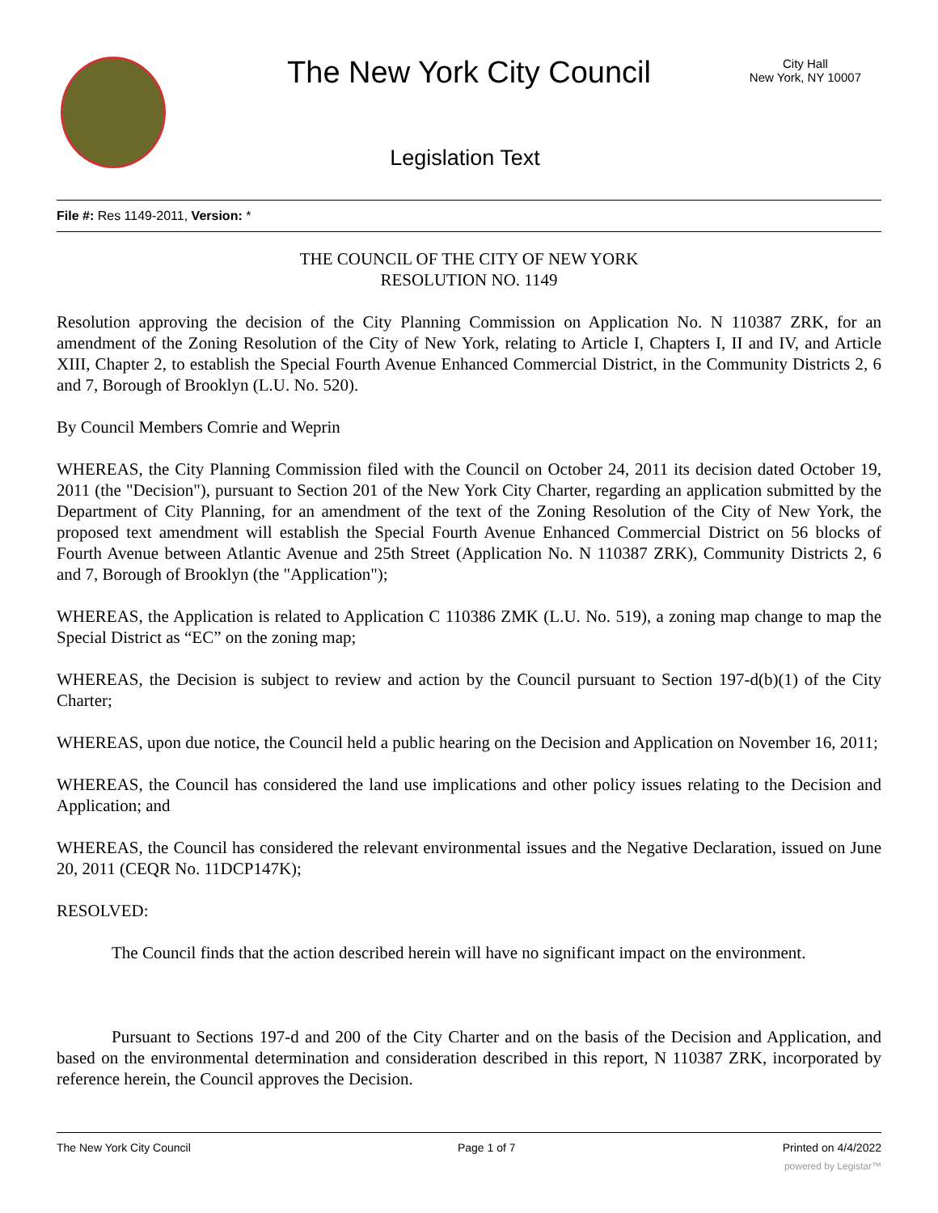The New York City Council
City Hall
New York, NY 10007
Legislation Text
File #: Res 1149-2011, Version: *
THE COUNCIL OF THE CITY OF NEW YORK
RESOLUTION NO. 1149
Resolution approving the decision of the City Planning Commission on Application No. N 110387 ZRK, for an amendment of the Zoning Resolution of the City of New York, relating to Article I, Chapters I, II and IV, and Article XIII, Chapter 2, to establish the Special Fourth Avenue Enhanced Commercial District, in the Community Districts 2, 6 and 7, Borough of Brooklyn (L.U. No. 520).
By Council Members Comrie and Weprin
WHEREAS, the City Planning Commission filed with the Council on October 24, 2011 its decision dated October 19, 2011 (the "Decision"), pursuant to Section 201 of the New York City Charter, regarding an application submitted by the Department of City Planning, for an amendment of the text of the Zoning Resolution of the City of New York, the proposed text amendment will establish the Special Fourth Avenue Enhanced Commercial District on 56 blocks of Fourth Avenue between Atlantic Avenue and 25th Street (Application No. N 110387 ZRK), Community Districts 2, 6 and 7, Borough of Brooklyn (the "Application");
WHEREAS, the Application is related to Application C 110386 ZMK (L.U. No. 519), a zoning map change to map the Special District as “EC” on the zoning map;
WHEREAS, the Decision is subject to review and action by the Council pursuant to Section 197-d(b)(1) of the City Charter;
WHEREAS, upon due notice, the Council held a public hearing on the Decision and Application on November 16, 2011;
WHEREAS, the Council has considered the land use implications and other policy issues relating to the Decision and Application; and
WHEREAS, the Council has considered the relevant environmental issues and the Negative Declaration, issued on June 20, 2011 (CEQR No. 11DCP147K);
RESOLVED:
The Council finds that the action described herein will have no significant impact on the environment.
Pursuant to Sections 197-d and 200 of the City Charter and on the basis of the Decision and Application, and based on the environmental determination and consideration described in this report, N 110387 ZRK, incorporated by reference herein, the Council approves the Decision.
The New York City Council Page 1 of 7 Printed on 4/4/2022
powered by Legistar™